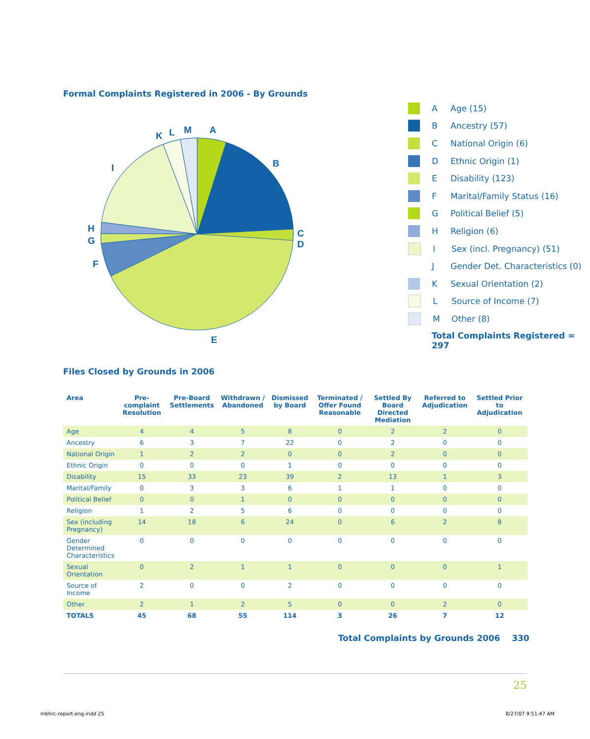Formal Complaints Registered in 2006 - By Grounds
A
B
C
D
E
F
G
H
I
K
L
M
A Age (15)
B Ancestry (57)
C National Origin (6)
D Ethnic Origin (1)
E Disability (123)
F Marital/Family Status (16)
G Political Belief (5)
H Religion (6)
I Sex (incl. Pregnancy) (51)
J Gender Det. Characteristics (0)
K Sexual Orientation (2)
L Source of Income (7)
M Other (8)
Total Complaints Registered = 297
Files Closed by Grounds in 2006
| Area | Pre-complaint Resolution | Pre-Board Settlements | Withdrawn / Abandoned | Dismissed by Board | Terminated / Offer Found Reasonable | Settled By Board Directed Mediation | Referred to Adjudication | Settled Prior to Adjudication |
| --- | --- | --- | --- | --- | --- | --- | --- | --- |
| Age | 4 | 4 | 5 | 8 | 0 | 2 | 2 | 0 |
| Ancestry | 6 | 3 | 7 | 22 | 0 | 2 | 0 | 0 |
| National Origin | 1 | 2 | 2 | 0 | 0 | 2 | 0 | 0 |
| Ethnic Origin | 0 | 0 | 0 | 1 | 0 | 0 | 0 | 0 |
| Disability | 15 | 33 | 23 | 39 | 2 | 13 | 1 | 3 |
| Marital/Family | 0 | 3 | 3 | 6 | 1 | 1 | 0 | 0 |
| Political Belief | 0 | 0 | 1 | 0 | 0 | 0 | 0 | 0 |
| Religion | 1 | 2 | 5 | 6 | 0 | 0 | 0 | 0 |
| Sex (including Pregnancy) | 14 | 18 | 6 | 24 | 0 | 6 | 2 | 8 |
| Gender Determined Characteristics | 0 | 0 | 0 | 0 | 0 | 0 | 0 | 0 |
| Sexual Orientation | 0 | 2 | 1 | 1 | 0 | 0 | 0 | 1 |
| Source of Income | 2 | 0 | 0 | 2 | 0 | 0 | 0 | 0 |
| Other | 2 | 1 | 2 | 5 | 0 | 0 | 2 | 0 |
| TOTALS | 45 | 68 | 55 | 114 | 3 | 26 | 7 | 12 |
Total Complaints by Grounds 2006 330
25
mbhrc-report-eng.indd 25 8/27/07 9:51:47 AM